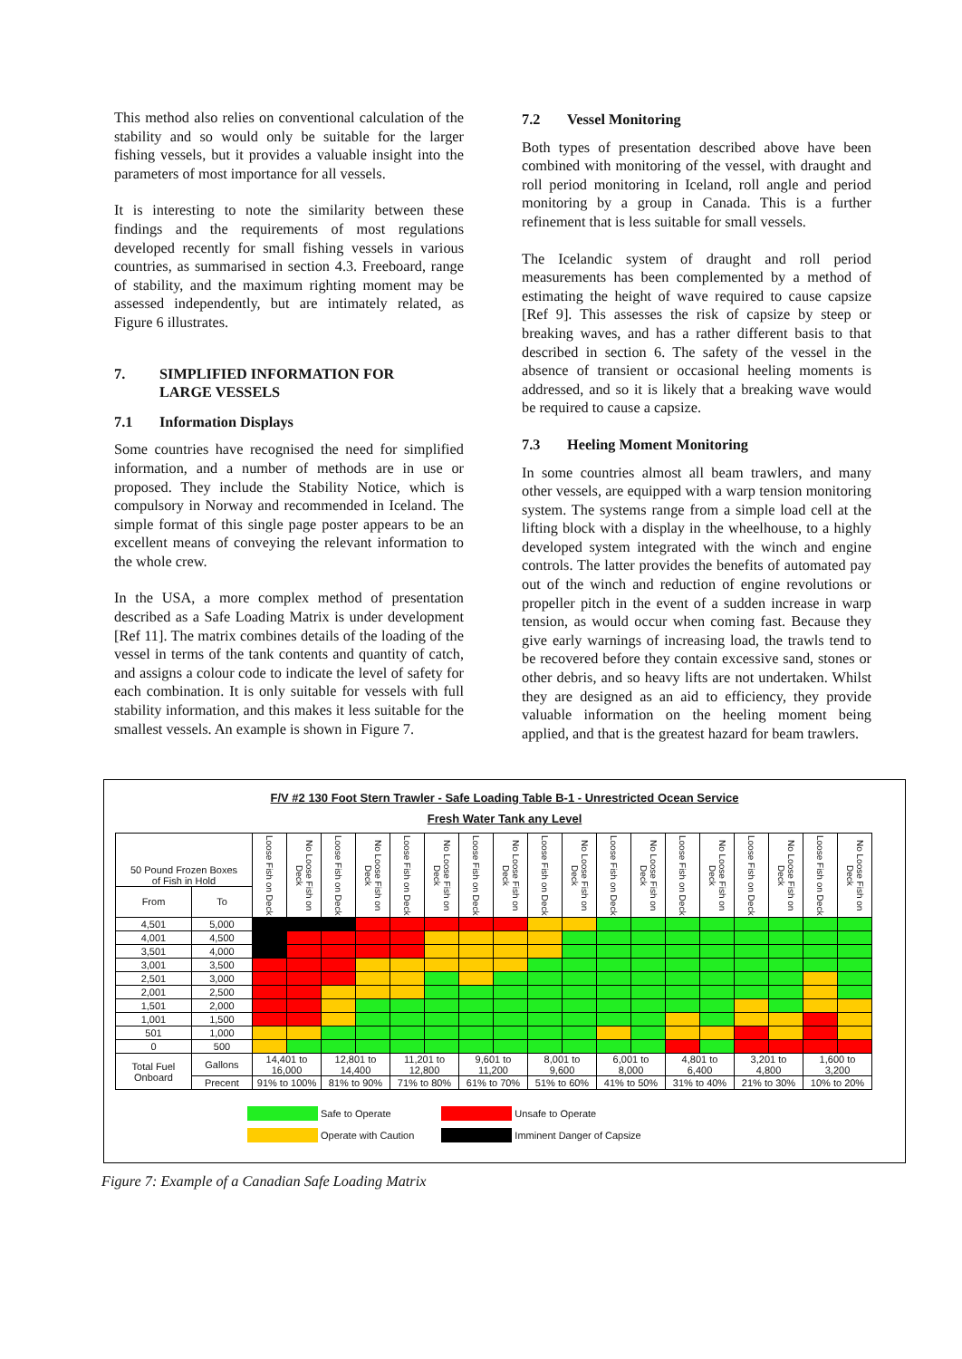This method also relies on conventional calculation of the stability and so would only be suitable for the larger fishing vessels, but it provides a valuable insight into the parameters of most importance for all vessels.
It is interesting to note the similarity between these findings and the requirements of most regulations developed recently for small fishing vessels in various countries, as summarised in section 4.3. Freeboard, range of stability, and the maximum righting moment may be assessed independently, but are intimately related, as Figure 6 illustrates.
7. SIMPLIFIED INFORMATION FOR
LARGE VESSELS
7.1 Information Displays
Some countries have recognised the need for simplified information, and a number of methods are in use or proposed. They include the Stability Notice, which is compulsory in Norway and recommended in Iceland. The simple format of this single page poster appears to be an excellent means of conveying the relevant information to the whole crew.
In the USA, a more complex method of presentation described as a Safe Loading Matrix is under development [Ref 11]. The matrix combines details of the loading of the vessel in terms of the tank contents and quantity of catch, and assigns a colour code to indicate the level of safety for each combination. It is only suitable for vessels with full stability information, and this makes it less suitable for the smallest vessels. An example is shown in Figure 7.
7.2 Vessel Monitoring
Both types of presentation described above have been combined with monitoring of the vessel, with draught and roll period monitoring in Iceland, roll angle and period monitoring by a group in Canada. This is a further refinement that is less suitable for small vessels.
The Icelandic system of draught and roll period measurements has been complemented by a method of estimating the height of wave required to cause capsize [Ref 9]. This assesses the risk of capsize by steep or breaking waves, and has a rather different basis to that described in section 6. The safety of the vessel in the absence of transient or occasional heeling moments is addressed, and so it is likely that a breaking wave would be required to cause a capsize.
7.3 Heeling Moment Monitoring
In some countries almost all beam trawlers, and many other vessels, are equipped with a warp tension monitoring system. The systems range from a simple load cell at the lifting block with a display in the wheelhouse, to a highly developed system integrated with the winch and engine controls. The latter provides the benefits of automated pay out of the winch and reduction of engine revolutions or propeller pitch in the event of a sudden increase in warp tension, as would occur when coming fast. Because they give early warnings of increasing load, the trawls tend to be recovered before they contain excessive sand, stones or other debris, and so heavy lifts are not undertaken. Whilst they are designed as an aid to efficiency, they provide valuable information on the heeling moment being applied, and that is the greatest hazard for beam trawlers.
F/V #2 130 Foot Stern Trawler - Safe Loading Table B-1 - Unrestricted Ocean Service
Fresh Water Tank any Level
| 50 Pound Frozen Boxes of Fish in Hold | | Loose Fish on Deck | No Loose Fish on Deck | Loose Fish on Deck | No Loose Fish on Deck | Loose Fish on Deck | No Loose Fish on Deck | Loose Fish on Deck | No Loose Fish on Deck | Loose Fish on Deck | No Loose Fish on Deck | Loose Fish on Deck | No Loose Fish on Deck | Loose Fish on Deck | No Loose Fish on Deck | Loose Fish on Deck | No Loose Fish on Deck | Loose Fish on Deck | No Loose Fish on Deck |
| --- | --- | --- | --- | --- | --- | --- | --- | --- | --- | --- | --- | --- | --- | --- | --- | --- | --- | --- | --- |
| From | To | | | | | | | | | | | | | | | | | | |
| 4,501 | 5,000 | | | | | | | | | | | | | | | | | | |
| 4,001 | 4,500 | | | | | | | | | | | | | | | | | | |
| 3,501 | 4,000 | | | | | | | | | | | | | | | | | | |
| 3,001 | 3,500 | | | | | | | | | | | | | | | | | | |
| 2,501 | 3,000 | | | | | | | | | | | | | | | | | | |
| 2,001 | 2,500 | | | | | | | | | | | | | | | | | | |
| 1,501 | 2,000 | | | | | | | | | | | | | | | | | | |
| 1,001 | 1,500 | | | | | | | | | | | | | | | | | | |
| 501 | 1,000 | | | | | | | | | | | | | | | | | | |
| 0 | 500 | | | | | | | | | | | | | | | | | | |
| Total Fuel Onboard | Gallons | 14,401 to 16,000 | | 12,801 to 14,400 | | 11,201 to 12,800 | | 9,601 to 11,200 | | 8,001 to 9,600 | | 6,001 to 8,000 | | 4,801 to 6,400 | | 3,201 to 4,800 | | 1,600 to 3,200 | |
| | Precent | 91% to 100% | | 81% to 90% | | 71% to 80% | | 61% to 70% | | 51% to 60% | | 41% to 50% | | 31% to 40% | | 21% to 30% | | 10% to 20% | |
Safe to Operate
Operate with Caution
Unsafe to Operate
Imminent Danger of Capsize
Figure 7: Example of a Canadian Safe Loading Matrix